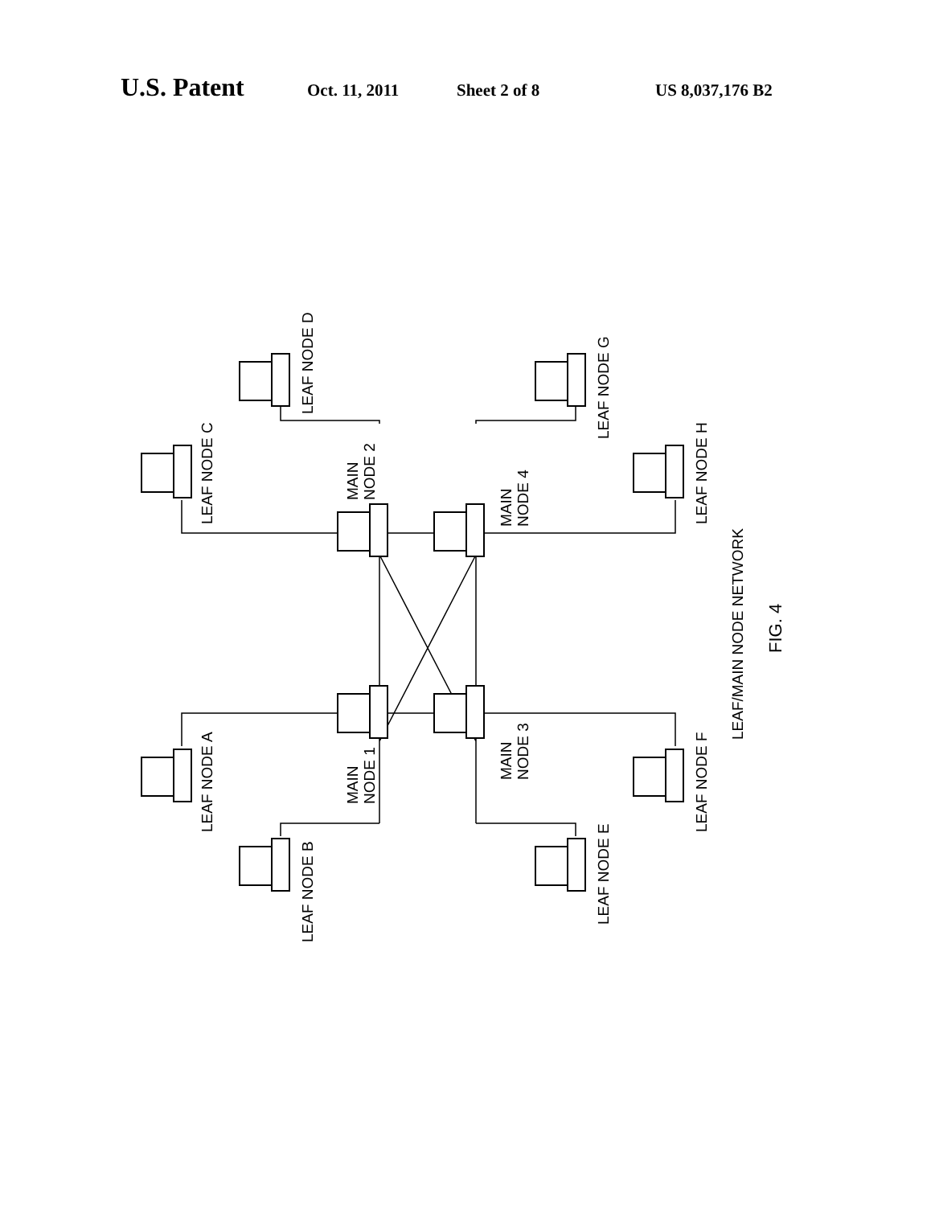U.S. Patent Oct. 11, 2011 Sheet 2 of 8 US 8,037,176 B2
LEAF NODE C
LEAF NODE D
MAIN
NODE 2
MAIN
NODE 4
LEAF NODE G
LEAF NODE H
LEAF NODE A
LEAF NODE B
MAIN
NODE 1
MAIN
NODE 3
LEAF NODE E
LEAF NODE F
LEAF/MAIN NODE NETWORK
FIG. 4